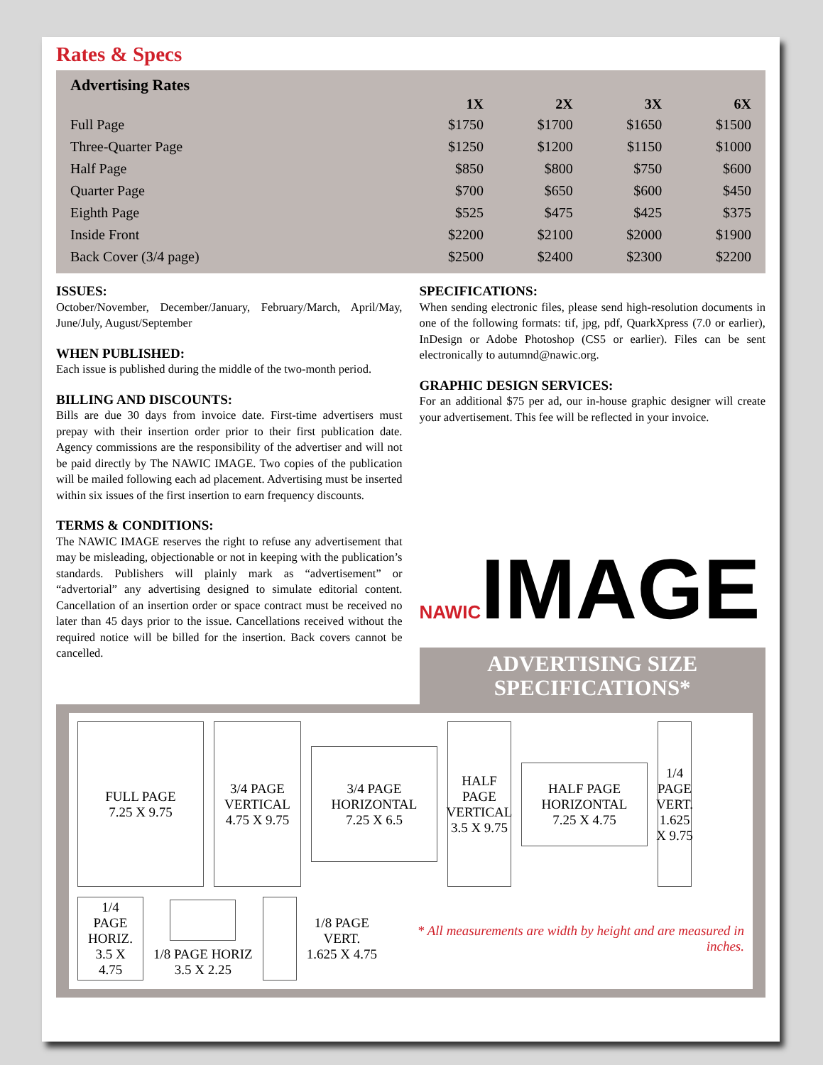Rates & Specs
Advertising Rates
| | 1X | 2X | 3X | 6X |
| --- | --- | --- | --- | --- |
| Full Page | $1750 | $1700 | $1650 | $1500 |
| Three-Quarter Page | $1250 | $1200 | $1150 | $1000 |
| Half Page | $850 | $800 | $750 | $600 |
| Quarter Page | $700 | $650 | $600 | $450 |
| Eighth Page | $525 | $475 | $425 | $375 |
| Inside Front | $2200 | $2100 | $2000 | $1900 |
| Back Cover (3/4 page) | $2500 | $2400 | $2300 | $2200 |
ISSUES:
October/November, December/January, February/March, April/May, June/July, August/September
WHEN PUBLISHED:
Each issue is published during the middle of the two-month period.
BILLING AND DISCOUNTS:
Bills are due 30 days from invoice date. First-time advertisers must prepay with their insertion order prior to their first publication date. Agency commissions are the responsibility of the advertiser and will not be paid directly by The NAWIC IMAGE. Two copies of the publication will be mailed following each ad placement. Advertising must be inserted within six issues of the first insertion to earn frequency discounts.
TERMS & CONDITIONS:
The NAWIC IMAGE reserves the right to refuse any advertisement that may be misleading, objectionable or not in keeping with the publication’s standards. Publishers will plainly mark as “advertisement” or “advertorial” any advertising designed to simulate editorial content. Cancellation of an insertion order or space contract must be received no later than 45 days prior to the issue. Cancellations received without the required notice will be billed for the insertion. Back covers cannot be cancelled.
SPECIFICATIONS:
When sending electronic files, please send high-resolution documents in one of the following formats: tif, jpg, pdf, QuarkXpress (7.0 or earlier), InDesign or Adobe Photoshop (CS5 or earlier). Files can be sent electronically to autumnd@nawic.org.
GRAPHIC DESIGN SERVICES:
For an additional $75 per ad, our in-house graphic designer will create your advertisement. This fee will be reflected in your invoice.
NAWICIMAGE
ADVERTISING SIZE
SPECIFICATIONS*
FULL PAGE
7.25 X 9.75
3/4 PAGE
VERTICAL
4.75 X 9.75
3/4 PAGE
HORIZONTAL
7.25 X 6.5
HALF PAGE VERTICAL
3.5 X 9.75
HALF PAGE
HORIZONTAL
7.25 X 4.75
1/4 PAGE VERT. 1.625 X 9.75
1/4 PAGE
HORIZ.
3.5 X 4.75
1/8 PAGE HORIZ
3.5 X 2.25
1/8 PAGE
VERT.
1.625 X 4.75
* All measurements are width by height and are measured in inches.